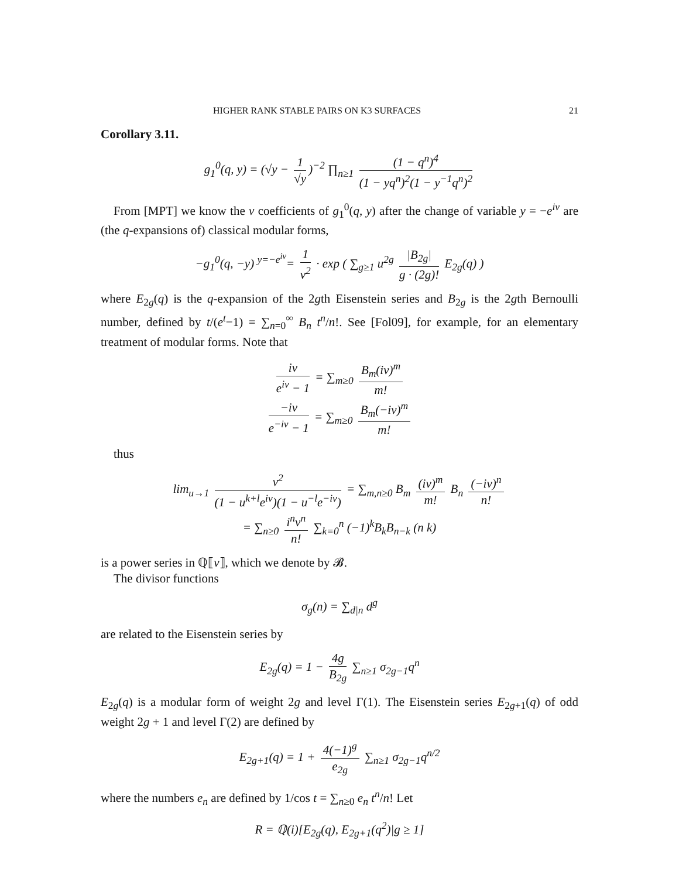HIGHER RANK STABLE PAIRS ON K3 SURFACES 21
Corollary 3.11.
g<sub>1</sub><sup>0</sup>(q, y) = (√y − 1 √y)<sup>−2</sup> ∏<sub>n≥1</sub> (1 − q<sup>n</sup>)<sup>4</sup> (1 − yq<sup>n</sup>)<sup>2</sup>(1 − y<sup>−1</sup>q<sup>n</sup>)<sup>2</sup>
From [MPT] we know the v coefficients of g<sub>1</sub><sup>0</sup>(q, y) after the change of variable y = −e<sup>iv</sup> are (the q-expansions of) classical modular forms,
−g<sub>1</sub><sup>0</sup>(q, −y) <sup>y=−e<sup>iv</sup></sup>= 1 v<sup>2</sup> · exp ( ∑<sub>g≥1</sub> u<sup>2g</sup> |B<sub>2g</sub>| g · (2g)! E<sub>2g</sub>(q) )
where E<sub>2g</sub>(q) is the q-expansion of the 2gth Eisenstein series and B<sub>2g</sub> is the 2gth Bernoulli number, defined by t/(e<sup>t</sup>−1) = ∑<sub>n=0</sub><sup>∞</sup> B<sub>n</sub> t<sup>n</sup>/n!. See [Fol09], for example, for an elementary treatment of modular forms. Note that
iv e<sup>iv</sup> − 1 = ∑<sub>m≥0</sub> B<sub>m</sub>(iv)<sup>m</sup> m!
−iv e<sup>−iv</sup> − 1 = ∑<sub>m≥0</sub> B<sub>m</sub>(−iv)<sup>m</sup> m!
thus
lim<sub>u→1</sub> v<sup>2</sup> (1 − u<sup>k+l</sup>e<sup>iv</sup>)(1 − u<sup>−l</sup>e<sup>−iv</sup>) = ∑<sub>m,n≥0</sub> B<sub>m</sub> (iv)<sup>m</sup> m! B<sub>n</sub> (−iv)<sup>n</sup> n!
= ∑<sub>n≥0</sub> i<sup>n</sup>v<sup>n</sup> n! ∑<sub>k=0</sub><sup>n</sup> (−1)<sup>k</sup>B<sub>k</sub>B<sub>n−k</sub> (n k)
is a power series in ℚ⟦v⟧, which we denote by 𝓑.
The divisor functions
σ<sub>g</sub>(n) = ∑<sub>d|n</sub> d<sup>g</sup>
are related to the Eisenstein series by
E<sub>2g</sub>(q) = 1 − 4g B<sub>2g</sub> ∑<sub>n≥1</sub> σ<sub>2g−1</sub>q<sup>n</sup>
E<sub>2g</sub>(q) is a modular form of weight 2g and level Γ(1). The Eisenstein series E<sub>2g+1</sub>(q) of odd weight 2g + 1 and level Γ(2) are defined by
E<sub>2g+1</sub>(q) = 1 + 4(−1)<sup>g</sup> e<sub>2g</sub> ∑<sub>n≥1</sub> σ<sub>2g−1</sub>q<sup>n/2</sup>
where the numbers e<sub>n</sub> are defined by 1/cos t = ∑<sub>n≥0</sub> e<sub>n</sub> t<sup>n</sup>/n! Let
R = ℚ(i)[E<sub>2g</sub>(q), E<sub>2g+1</sub>(q<sup>2</sup>)|g ≥ 1]